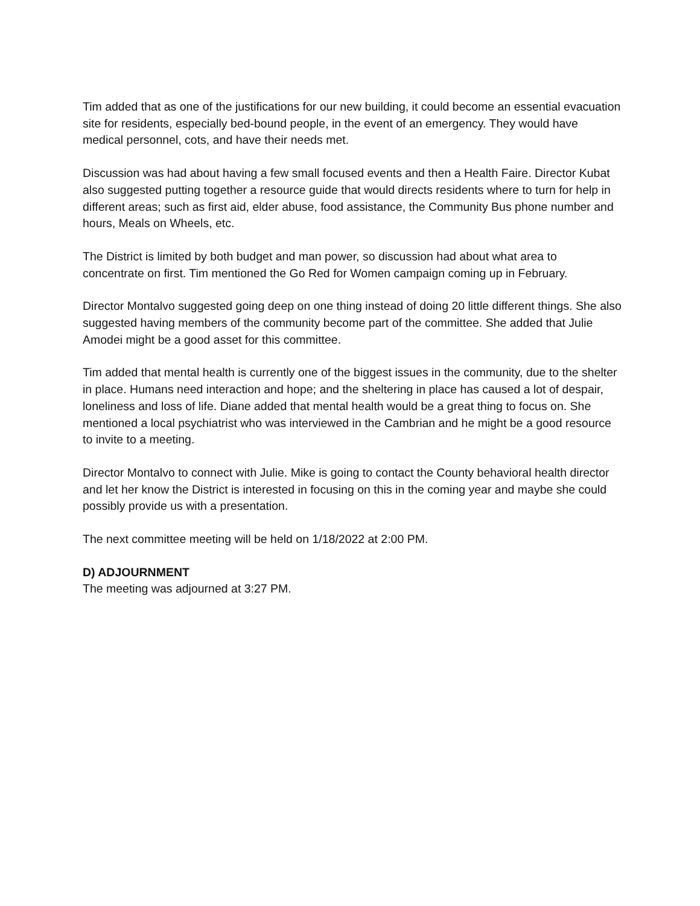Tim added that as one of the justifications for our new building, it could become an essential evacuation site for residents, especially bed-bound people, in the event of an emergency. They would have medical personnel, cots, and have their needs met.
Discussion was had about having a few small focused events and then a Health Faire. Director Kubat also suggested putting together a resource guide that would directs residents where to turn for help in different areas; such as first aid, elder abuse, food assistance, the Community Bus phone number and hours, Meals on Wheels, etc.
The District is limited by both budget and man power, so discussion had about what area to concentrate on first. Tim mentioned the Go Red for Women campaign coming up in February.
Director Montalvo suggested going deep on one thing instead of doing 20 little different things. She also suggested having members of the community become part of the committee. She added that Julie Amodei might be a good asset for this committee.
Tim added that mental health is currently one of the biggest issues in the community, due to the shelter in place. Humans need interaction and hope; and the sheltering in place has caused a lot of despair, loneliness and loss of life. Diane added that mental health would be a great thing to focus on. She mentioned a local psychiatrist who was interviewed in the Cambrian and he might be a good resource to invite to a meeting.
Director Montalvo to connect with Julie. Mike is going to contact the County behavioral health director and let her know the District is interested in focusing on this in the coming year and maybe she could possibly provide us with a presentation.
The next committee meeting will be held on 1/18/2022 at 2:00 PM.
D) ADJOURNMENT
The meeting was adjourned at 3:27 PM.